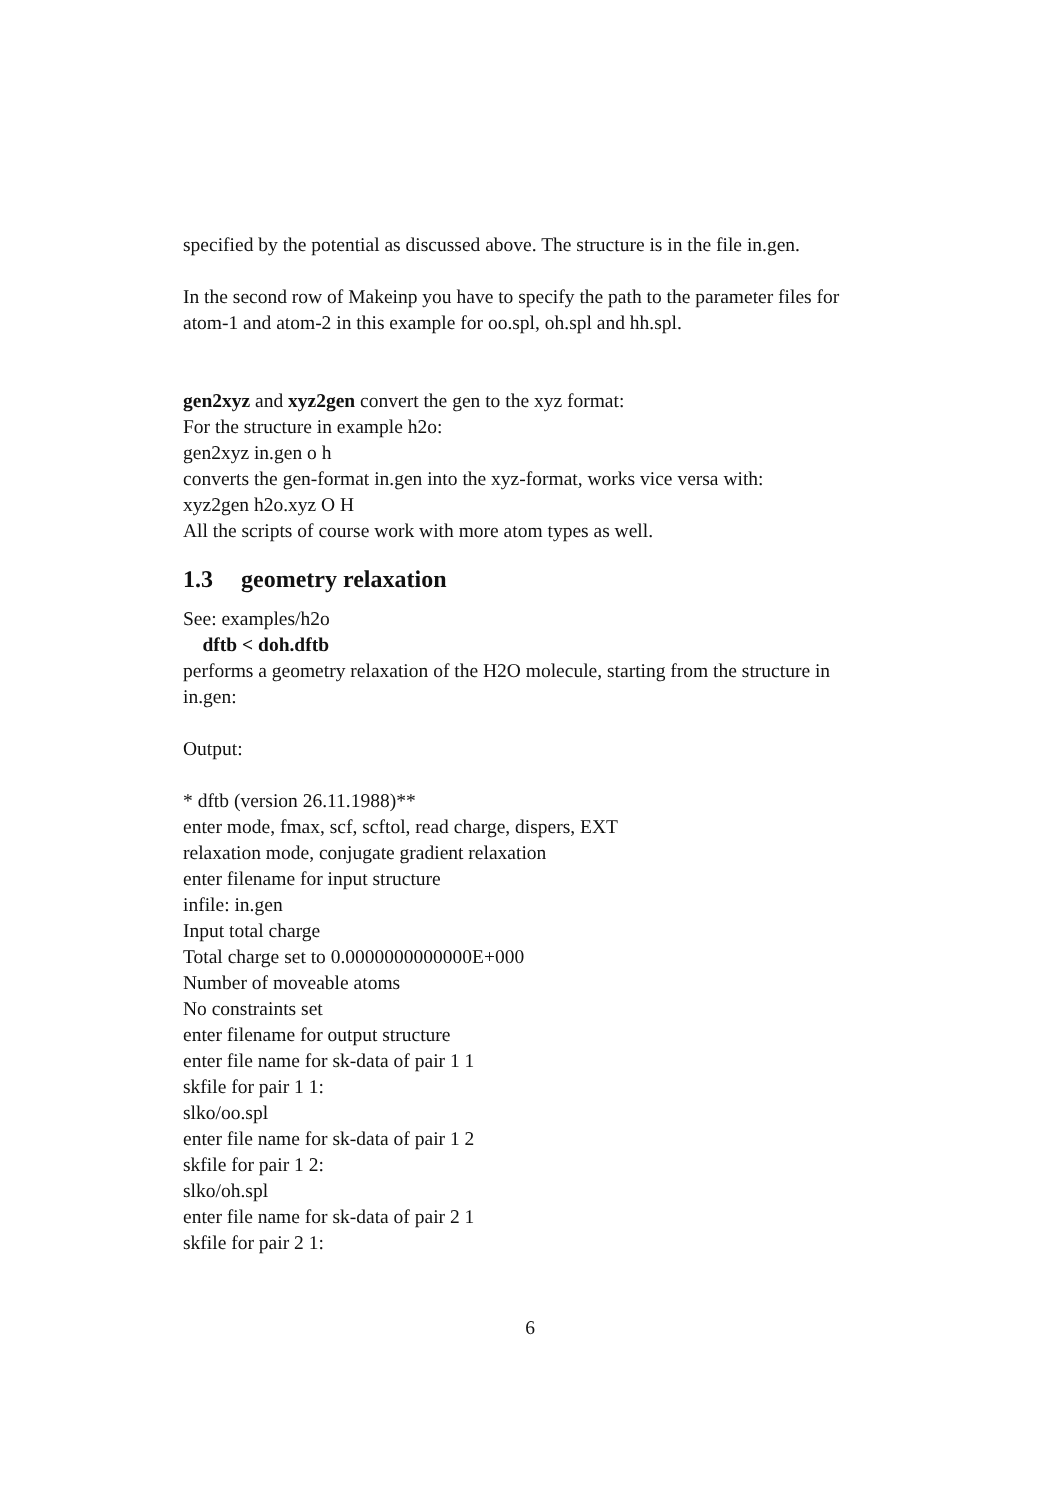specified by the potential as discussed above. The structure is in the file in.gen.
In the second row of Makeinp you have to specify the path to the parameter files for atom-1 and atom-2 in this example for oo.spl, oh.spl and hh.spl.
gen2xyz and xyz2gen convert the gen to the xyz format:
For the structure in example h2o:
gen2xyz in.gen o h
converts the gen-format in.gen into the xyz-format, works vice versa with:
xyz2gen h2o.xyz O H
All the scripts of course work with more atom types as well.
1.3 geometry relaxation
See: examples/h2o
dftb < doh.dftb
performs a geometry relaxation of the H2O molecule, starting from the structure in in.gen:
Output:
* dftb (version 26.11.1988)**
enter mode, fmax, scf, scftol, read charge, dispers, EXT
relaxation mode, conjugate gradient relaxation
enter filename for input structure
infile: in.gen
Input total charge
Total charge set to 0.0000000000000E+000
Number of moveable atoms
No constraints set
enter filename for output structure
enter file name for sk-data of pair 1 1
skfile for pair 1 1:
slko/oo.spl
enter file name for sk-data of pair 1 2
skfile for pair 1 2:
slko/oh.spl
enter file name for sk-data of pair 2 1
skfile for pair 2 1:
6